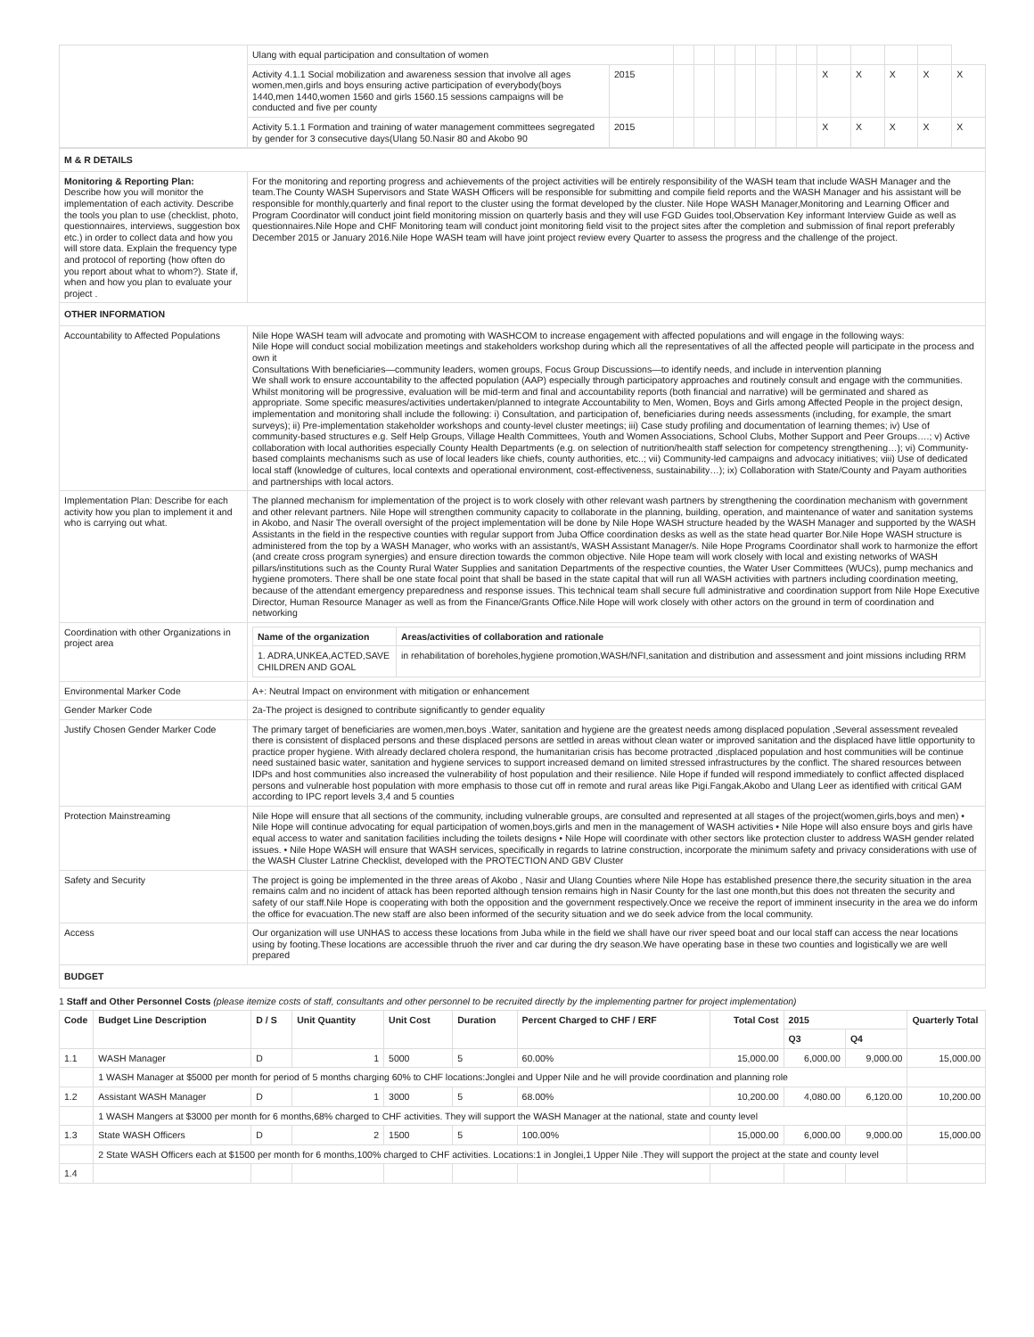| | Ulang with equal participation and consultation of women | | | | | | | | | | | | | |
| | Activity 4.1.1 Social mobilization and awareness session that involve all ages women,men,girls and boys ensuring active participation of everybody(boys 1440,men 1440,women 1560 and girls 1560.15 sessions campaigns will be conducted and five per county | 2015 | | | | | | | | X | X | X | X | X |
| | Activity 5.1.1 Formation and training of water management committees segregated by gender for 3 consecutive days(Ulang 50.Nasir 80 and Akobo 90 | 2015 | | | | | | | | X | X | X | X | X |
| M & R DETAILS | |
| Monitoring & Reporting Plan: Describe how you will monitor the implementation of each activity. Describe the tools you plan to use (checklist, photo, questionnaires, interviews, suggestion box etc.) in order to collect data and how you will store data. Explain the frequency type and protocol of reporting (how often do you report about what to whom?). State if, when and how you plan to evaluate your project . | For the monitoring and reporting progress and achievements of the project activities will be entirely responsibility of the WASH team that include WASH Manager and the team.The County WASH Supervisors and State WASH Officers will be responsible for submitting and compile field reports and the WASH Manager and his assistant will be responsible for monthly,quarterly and final report to the cluster using the format developed by the cluster. Nile Hope WASH Manager,Monitoring and Learning Officer and Program Coordinator will conduct joint field monitoring mission on quarterly basis and they will use FGD Guides tool,Observation Key informant Interview Guide as well as questionnaires.Nile Hope and CHF Monitoring team will conduct joint monitoring field visit to the project sites after the completion and submission of final report preferably December 2015 or January 2016.Nile Hope WASH team will have joint project review every Quarter to assess the progress and the challenge of the project. |
| OTHER INFORMATION | |
| Accountability to Affected Populations | Nile Hope WASH team will advocate and promoting with WASHCOM to increase engagement with affected populations and will engage in the following ways: Nile Hope will conduct social mobilization meetings and stakeholders workshop during which all the representatives of all the affected people will participate in the process and own it Consultations With beneficiaries—community leaders, women groups, Focus Group Discussions—to identify needs, and include in intervention planning We shall work to ensure accountability to the affected population (AAP) especially through participatory approaches and routinely consult and engage with the communities. Whilst monitoring will be progressive, evaluation will be mid-term and final and accountability reports (both financial and narrative) will be germinated and shared as appropriate. Some specific measures/activities undertaken/planned to integrate Accountability to Men, Women, Boys and Girls among Affected People in the project design, implementation and monitoring shall include the following: i) Consultation, and participation of, beneficiaries during needs assessments (including, for example, the smart surveys); ii) Pre-implementation stakeholder workshops and county-level cluster meetings; iii) Case study profiling and documentation of learning themes; iv) Use of community-based structures e.g. Self Help Groups, Village Health Committees, Youth and Women Associations, School Clubs, Mother Support and Peer Groups….; v) Active collaboration with local authorities especially County Health Departments (e.g. on selection of nutrition/health staff selection for competency strengthening…); vi) Community-based complaints mechanisms such as use of local leaders like chiefs, county authorities, etc..; vii) Community-led campaigns and advocacy initiatives; viii) Use of dedicated local staff (knowledge of cultures, local contexts and operational environment, cost-effectiveness, sustainability…); ix) Collaboration with State/County and Payam authorities and partnerships with local actors. |
| Implementation Plan: Describe for each activity how you plan to implement it and who is carrying out what. | The planned mechanism for implementation of the project is to work closely with other relevant wash partners by strengthening the coordination mechanism with government and other relevant partners. Nile Hope will strengthen community capacity to collaborate in the planning, building, operation, and maintenance of water and sanitation systems in Akobo, and Nasir The overall oversight of the project implementation will be done by Nile Hope WASH structure headed by the WASH Manager and supported by the WASH Assistants in the field in the respective counties with regular support from Juba Office coordination desks as well as the state head quarter Bor.Nile Hope WASH structure is administered from the top by a WASH Manager, who works with an assistant/s, WASH Assistant Manager/s. Nile Hope Programs Coordinator shall work to harmonize the effort (and create cross program synergies) and ensure direction towards the common objective. Nile Hope team will work closely with local and existing networks of WASH pillars/institutions such as the County Rural Water Supplies and sanitation Departments of the respective counties, the Water User Committees (WUCs), pump mechanics and hygiene promoters. There shall be one state focal point that shall be based in the state capital that will run all WASH activities with partners including coordination meeting, because of the attendant emergency preparedness and response issues. This technical team shall secure full administrative and coordination support from Nile Hope Executive Director, Human Resource Manager as well as from the Finance/Grants Office.Nile Hope will work closely with other actors on the ground in term of coordination and networking |
| Coordination with other Organizations in project area | / Name of the organization / Areas/activities of collaboration and rationale / / --- / --- / / 1. ADRA,UNKEA,ACTED,SAVE CHILDREN AND GOAL / in rehabilitation of boreholes,hygiene promotion,WASH/NFI,sanitation and distribution and assessment and joint missions including RRM / |
| Environmental Marker Code | A+: Neutral Impact on environment with mitigation or enhancement |
| Gender Marker Code | 2a-The project is designed to contribute significantly to gender equality |
| Justify Chosen Gender Marker Code | The primary target of beneficiaries are women,men,boys .Water, sanitation and hygiene are the greatest needs among displaced population ,Several assessment revealed there is consistent of displaced persons and these displaced persons are settled in areas without clean water or improved sanitation and the displaced have little opportunity to practice proper hygiene. With already declared cholera respond, the humanitarian crisis has become protracted ,displaced population and host communities will be continue need sustained basic water, sanitation and hygiene services to support increased demand on limited stressed infrastructures by the conflict. The shared resources between IDPs and host communities also increased the vulnerability of host population and their resilience. Nile Hope if funded will respond immediately to conflict affected displaced persons and vulnerable host population with more emphasis to those cut off in remote and rural areas like Pigi.Fangak,Akobo and Ulang Leer as identified with critical GAM according to IPC report levels 3,4 and 5 counties |
| Protection Mainstreaming | Nile Hope will ensure that all sections of the community, including vulnerable groups, are consulted and represented at all stages of the project(women,girls,boys and men) • Nile Hope will continue advocating for equal participation of women,boys,girls and men in the management of WASH activities • Nile Hope will also ensure boys and girls have equal access to water and sanitation facilities including the toilets designs • Nile Hope will coordinate with other sectors like protection cluster to address WASH gender related issues. • Nile Hope WASH will ensure that WASH services, specifically in regards to latrine construction, incorporate the minimum safety and privacy considerations with use of the WASH Cluster Latrine Checklist, developed with the PROTECTION AND GBV Cluster |
| Safety and Security | The project is going be implemented in the three areas of Akobo , Nasir and Ulang Counties where Nile Hope has established presence there,the security situation in the area remains calm and no incident of attack has been reported although tension remains high in Nasir County for the last one month,but this does not threaten the security and safety of our staff.Nile Hope is cooperating with both the opposition and the government respectively.Once we receive the report of imminent insecurity in the area we do inform the office for evacuation.The new staff are also been informed of the security situation and we do seek advice from the local community. |
| Access | Our organization will use UNHAS to access these locations from Juba while in the field we shall have our river speed boat and our local staff can access the near locations using by footing.These locations are accessible thruoh the river and car during the dry season.We have operating base in these two counties and logistically we are well prepared |
| BUDGET | |
1 Staff and Other Personnel Costs (please itemize costs of staff, consultants and other personnel to be recruited directly by the implementing partner for project implementation)
| Code | Budget Line Description | D / S | Unit Quantity | Unit Cost | Duration | Percent Charged to CHF / ERF | Total Cost | 2015 | | Quarterly Total |
| --- | --- | --- | --- | --- | --- | --- | --- | --- | --- | --- |
| | | | | | | | | Q3 | Q4 | |
| 1.1 | WASH Manager | D | 1 | 5000 | 5 | 60.00% | 15,000.00 | 6,000.00 | 9,000.00 | 15,000.00 |
| | 1 WASH Manager at $5000 per month for period of 5 months charging 60% to CHF locations:Jonglei and Upper Nile and he will provide coordination and planning role | | | | | | | | | |
| 1.2 | Assistant WASH Manager | D | 1 | 3000 | 5 | 68.00% | 10,200.00 | 4,080.00 | 6,120.00 | 10,200.00 |
| | 1 WASH Mangers at $3000 per month for 6 months,68% charged to CHF activities. They will support the WASH Manager at the national, state and county level | | | | | | | | | |
| 1.3 | State WASH Officers | D | 2 | 1500 | 5 | 100.00% | 15,000.00 | 6,000.00 | 9,000.00 | 15,000.00 |
| | 2 State WASH Officers each at $1500 per month for 6 months,100% charged to CHF activities. Locations:1 in Jonglei,1 Upper Nile .They will support the project at the state and county level | | | | | | | | | |
| 1.4 | | | | | | | | | | |